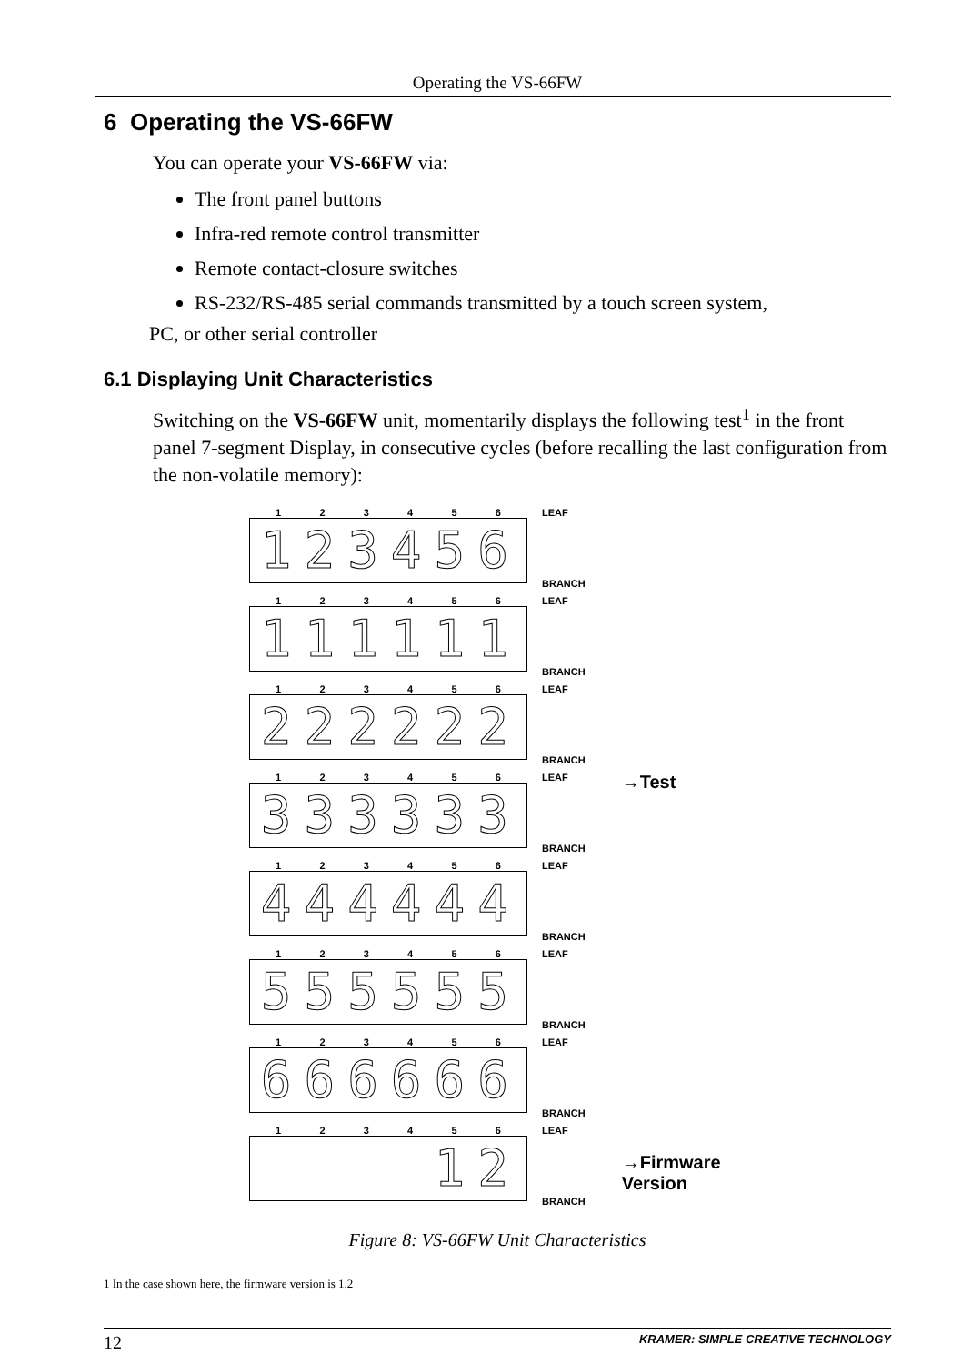Operating the VS-66FW
6 Operating the VS-66FW
You can operate your VS-66FW via:
The front panel buttons
Infra-red remote control transmitter
Remote contact-closure switches
RS-232/RS-485 serial commands transmitted by a touch screen system,
PC, or other serial controller
6.1 Displaying Unit Characteristics
Switching on the VS-66FW unit, momentarily displays the following test<sup>1</sup> in the front panel 7-segment Display, in consecutive cycles (before recalling the last configuration from the non-volatile memory):
1 2 3 4 5 6
123456
LEAF
BRANCH
1 2 3 4 5 6
111111
LEAF
BRANCH
1 2 3 4 5 6
222222
LEAF
BRANCH
1 2 3 4 5 6
333333
LEAF
BRANCH
→Test
1 2 3 4 5 6
444444
LEAF
BRANCH
1 2 3 4 5 6
555555
LEAF
BRANCH
1 2 3 4 5 6
666666
LEAF
BRANCH
1 2 3 4 5 6
12
LEAF
BRANCH
→Firmware
Version
Figure 8: VS-66FW Unit Characteristics
1 In the case shown here, the firmware version is 1.2
12 KRAMER: SIMPLE CREATIVE TECHNOLOGY